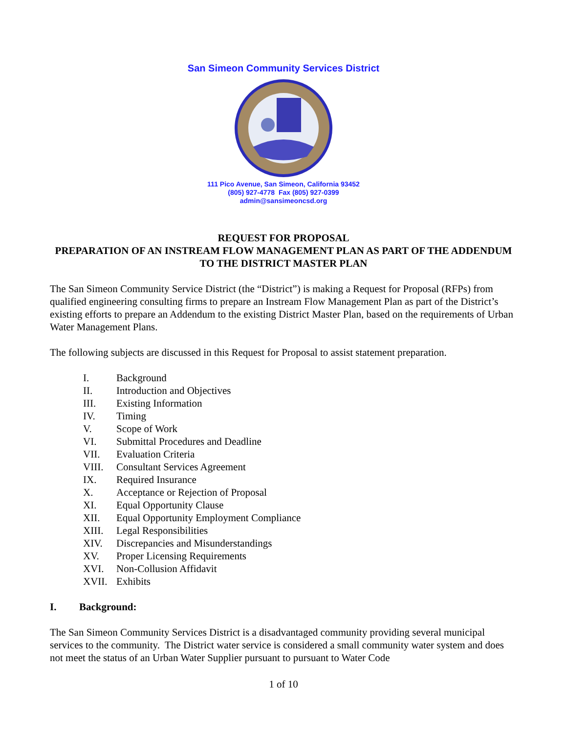San Simeon Community Services District
111 Pico Avenue, San Simeon, California 93452
(805) 927-4778 Fax (805) 927-0399
admin@sansimeoncsd.org
REQUEST FOR PROPOSAL
PREPARATION OF AN INSTREAM FLOW MANAGEMENT PLAN AS PART OF THE ADDENDUM TO THE DISTRICT MASTER PLAN
The San Simeon Community Service District (the “District”) is making a Request for Proposal (RFPs) from qualified engineering consulting firms to prepare an Instream Flow Management Plan as part of the District’s existing efforts to prepare an Addendum to the existing District Master Plan, based on the requirements of Urban Water Management Plans.
The following subjects are discussed in this Request for Proposal to assist statement preparation.
I. Background
II. Introduction and Objectives
III. Existing Information
IV. Timing
V. Scope of Work
VI. Submittal Procedures and Deadline
VII. Evaluation Criteria
VIII. Consultant Services Agreement
IX. Required Insurance
X. Acceptance or Rejection of Proposal
XI. Equal Opportunity Clause
XII. Equal Opportunity Employment Compliance
XIII. Legal Responsibilities
XIV. Discrepancies and Misunderstandings
XV. Proper Licensing Requirements
XVI. Non-Collusion Affidavit
XVII. Exhibits
I. Background:
The San Simeon Community Services District is a disadvantaged community providing several municipal services to the community. The District water service is considered a small community water system and does not meet the status of an Urban Water Supplier pursuant to pursuant to Water Code
1 of 10